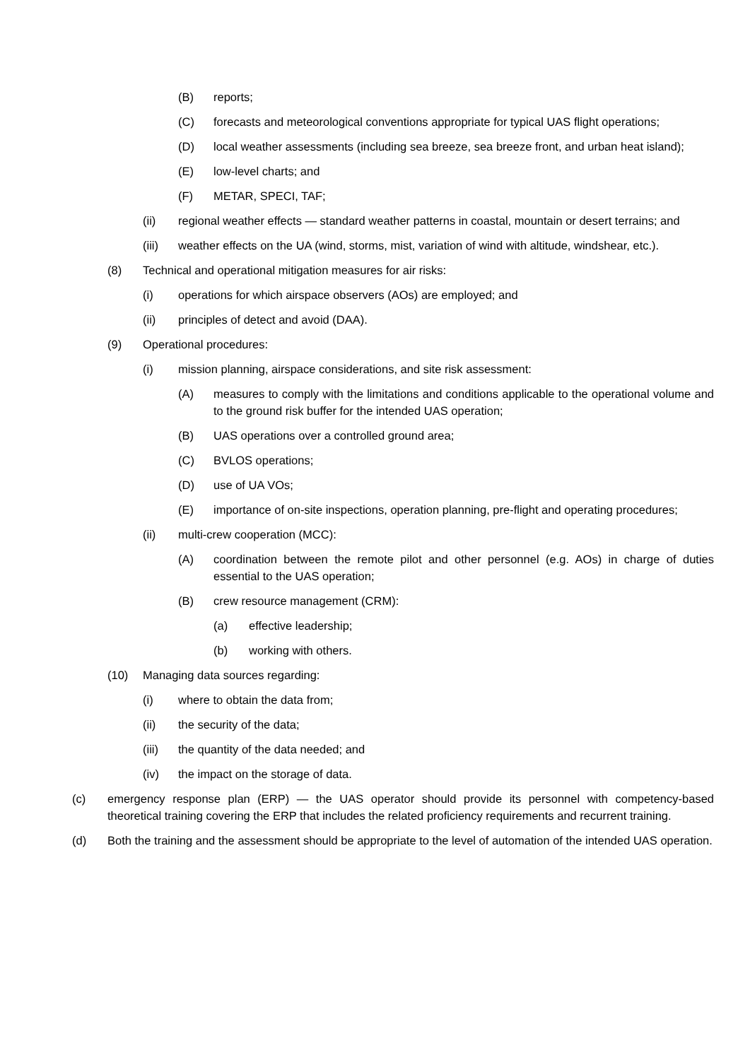(B) reports;
(C) forecasts and meteorological conventions appropriate for typical UAS flight operations;
(D) local weather assessments (including sea breeze, sea breeze front, and urban heat island);
(E) low-level charts; and
(F) METAR, SPECI, TAF;
(ii) regional weather effects — standard weather patterns in coastal, mountain or desert terrains; and
(iii) weather effects on the UA (wind, storms, mist, variation of wind with altitude, windshear, etc.).
(8) Technical and operational mitigation measures for air risks:
(i) operations for which airspace observers (AOs) are employed; and
(ii) principles of detect and avoid (DAA).
(9) Operational procedures:
(i) mission planning, airspace considerations, and site risk assessment:
(A) measures to comply with the limitations and conditions applicable to the operational volume and to the ground risk buffer for the intended UAS operation;
(B) UAS operations over a controlled ground area;
(C) BVLOS operations;
(D) use of UA VOs;
(E) importance of on-site inspections, operation planning, pre-flight and operating procedures;
(ii) multi-crew cooperation (MCC):
(A) coordination between the remote pilot and other personnel (e.g. AOs) in charge of duties essential to the UAS operation;
(B) crew resource management (CRM):
(a) effective leadership;
(b) working with others.
(10) Managing data sources regarding:
(i) where to obtain the data from;
(ii) the security of the data;
(iii) the quantity of the data needed; and
(iv) the impact on the storage of data.
(c) emergency response plan (ERP) — the UAS operator should provide its personnel with competency-based theoretical training covering the ERP that includes the related proficiency requirements and recurrent training.
(d) Both the training and the assessment should be appropriate to the level of automation of the intended UAS operation.